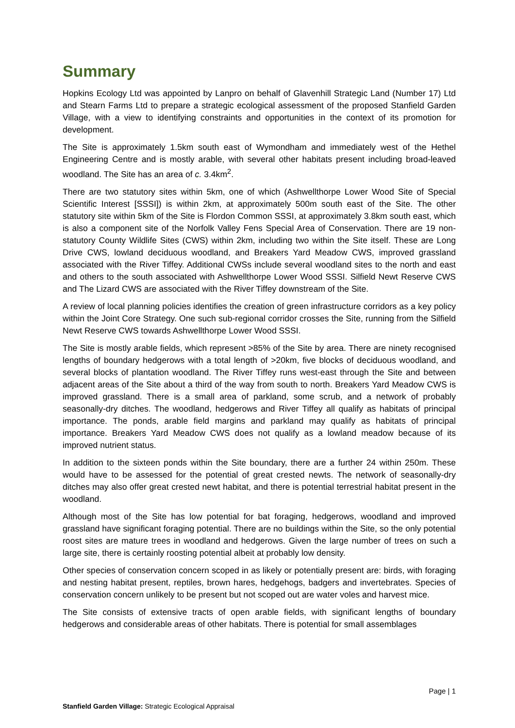Summary
Hopkins Ecology Ltd was appointed by Lanpro on behalf of Glavenhill Strategic Land (Number 17) Ltd and Stearn Farms Ltd to prepare a strategic ecological assessment of the proposed Stanfield Garden Village, with a view to identifying constraints and opportunities in the context of its promotion for development.
The Site is approximately 1.5km south east of Wymondham and immediately west of the Hethel Engineering Centre and is mostly arable, with several other habitats present including broad-leaved woodland. The Site has an area of c. 3.4km<sup>2</sup>.
There are two statutory sites within 5km, one of which (Ashwellthorpe Lower Wood Site of Special Scientific Interest [SSSI]) is within 2km, at approximately 500m south east of the Site. The other statutory site within 5km of the Site is Flordon Common SSSI, at approximately 3.8km south east, which is also a component site of the Norfolk Valley Fens Special Area of Conservation. There are 19 non-statutory County Wildlife Sites (CWS) within 2km, including two within the Site itself. These are Long Drive CWS, lowland deciduous woodland, and Breakers Yard Meadow CWS, improved grassland associated with the River Tiffey. Additional CWSs include several woodland sites to the north and east and others to the south associated with Ashwellthorpe Lower Wood SSSI. Silfield Newt Reserve CWS and The Lizard CWS are associated with the River Tiffey downstream of the Site.
A review of local planning policies identifies the creation of green infrastructure corridors as a key policy within the Joint Core Strategy. One such sub-regional corridor crosses the Site, running from the Silfield Newt Reserve CWS towards Ashwellthorpe Lower Wood SSSI.
The Site is mostly arable fields, which represent >85% of the Site by area. There are ninety recognised lengths of boundary hedgerows with a total length of >20km, five blocks of deciduous woodland, and several blocks of plantation woodland. The River Tiffey runs west-east through the Site and between adjacent areas of the Site about a third of the way from south to north. Breakers Yard Meadow CWS is improved grassland. There is a small area of parkland, some scrub, and a network of probably seasonally-dry ditches. The woodland, hedgerows and River Tiffey all qualify as habitats of principal importance. The ponds, arable field margins and parkland may qualify as habitats of principal importance. Breakers Yard Meadow CWS does not qualify as a lowland meadow because of its improved nutrient status.
In addition to the sixteen ponds within the Site boundary, there are a further 24 within 250m. These would have to be assessed for the potential of great crested newts. The network of seasonally-dry ditches may also offer great crested newt habitat, and there is potential terrestrial habitat present in the woodland.
Although most of the Site has low potential for bat foraging, hedgerows, woodland and improved grassland have significant foraging potential. There are no buildings within the Site, so the only potential roost sites are mature trees in woodland and hedgerows. Given the large number of trees on such a large site, there is certainly roosting potential albeit at probably low density.
Other species of conservation concern scoped in as likely or potentially present are: birds, with foraging and nesting habitat present, reptiles, brown hares, hedgehogs, badgers and invertebrates. Species of conservation concern unlikely to be present but not scoped out are water voles and harvest mice.
The Site consists of extensive tracts of open arable fields, with significant lengths of boundary hedgerows and considerable areas of other habitats. There is potential for small assemblages
Page | 1
Stanfield Garden Village: Strategic Ecological Appraisal